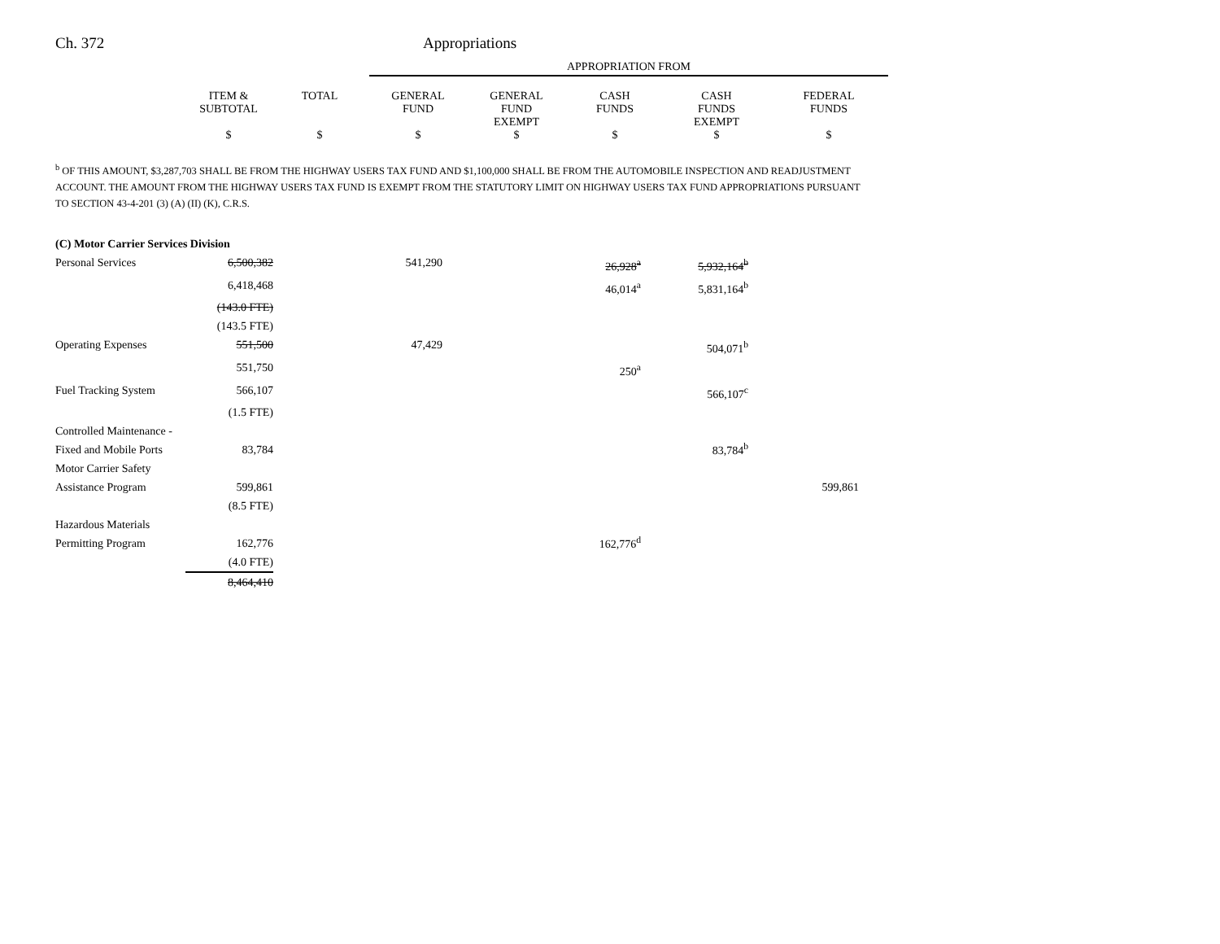Ch. 372 Appropriations
| | APPROPRIATION FROM |
| | ITEM & SUBTOTAL | TOTAL | GENERAL FUND | GENERAL FUND EXEMPT | CASH FUNDS | CASH FUNDS EXEMPT | FEDERAL FUNDS |
| | $ | $ | $ | $ | $ | $ | $ |
<sup>b</sup> OF THIS AMOUNT, $3,287,703 SHALL BE FROM THE HIGHWAY USERS TAX FUND AND $1,100,000 SHALL BE FROM THE AUTOMOBILE INSPECTION AND READJUSTMENT ACCOUNT. THE AMOUNT FROM THE HIGHWAY USERS TAX FUND IS EXEMPT FROM THE STATUTORY LIMIT ON HIGHWAY USERS TAX FUND APPROPRIATIONS PURSUANT TO SECTION 43-4-201 (3) (A) (II) (K), C.R.S.
| (C) Motor Carrier Services Division | | | | | | | |
| Personal Services | 6,500,382 | | 541,290 | | 26,928<sup>a</sup> | 5,932,164<sup>b</sup> | |
| | 6,418,468 | | | | 46,014<sup>a</sup> | 5,831,164<sup>b</sup> | |
| | (143.0 FTE) | | | | | | |
| | (143.5 FTE) | | | | | | |
| Operating Expenses | 551,500 | | 47,429 | | | 504,071<sup>b</sup> | |
| | 551,750 | | | | 250<sup>a</sup> | | |
| Fuel Tracking System | 566,107 | | | | | 566,107<sup>c</sup> | |
| | (1.5 FTE) | | | | | | |
| Controlled Maintenance - Fixed and Mobile Ports | 83,784 | | | | | 83,784<sup>b</sup> | |
| Motor Carrier Safety Assistance Program | 599,861 | | | | | | 599,861 |
| | (8.5 FTE) | | | | | | |
| Hazardous Materials Permitting Program | 162,776 | | | | 162,776<sup>d</sup> | | |
| | (4.0 FTE) | | | | | | |
| | 8,464,410 | | | | | | |